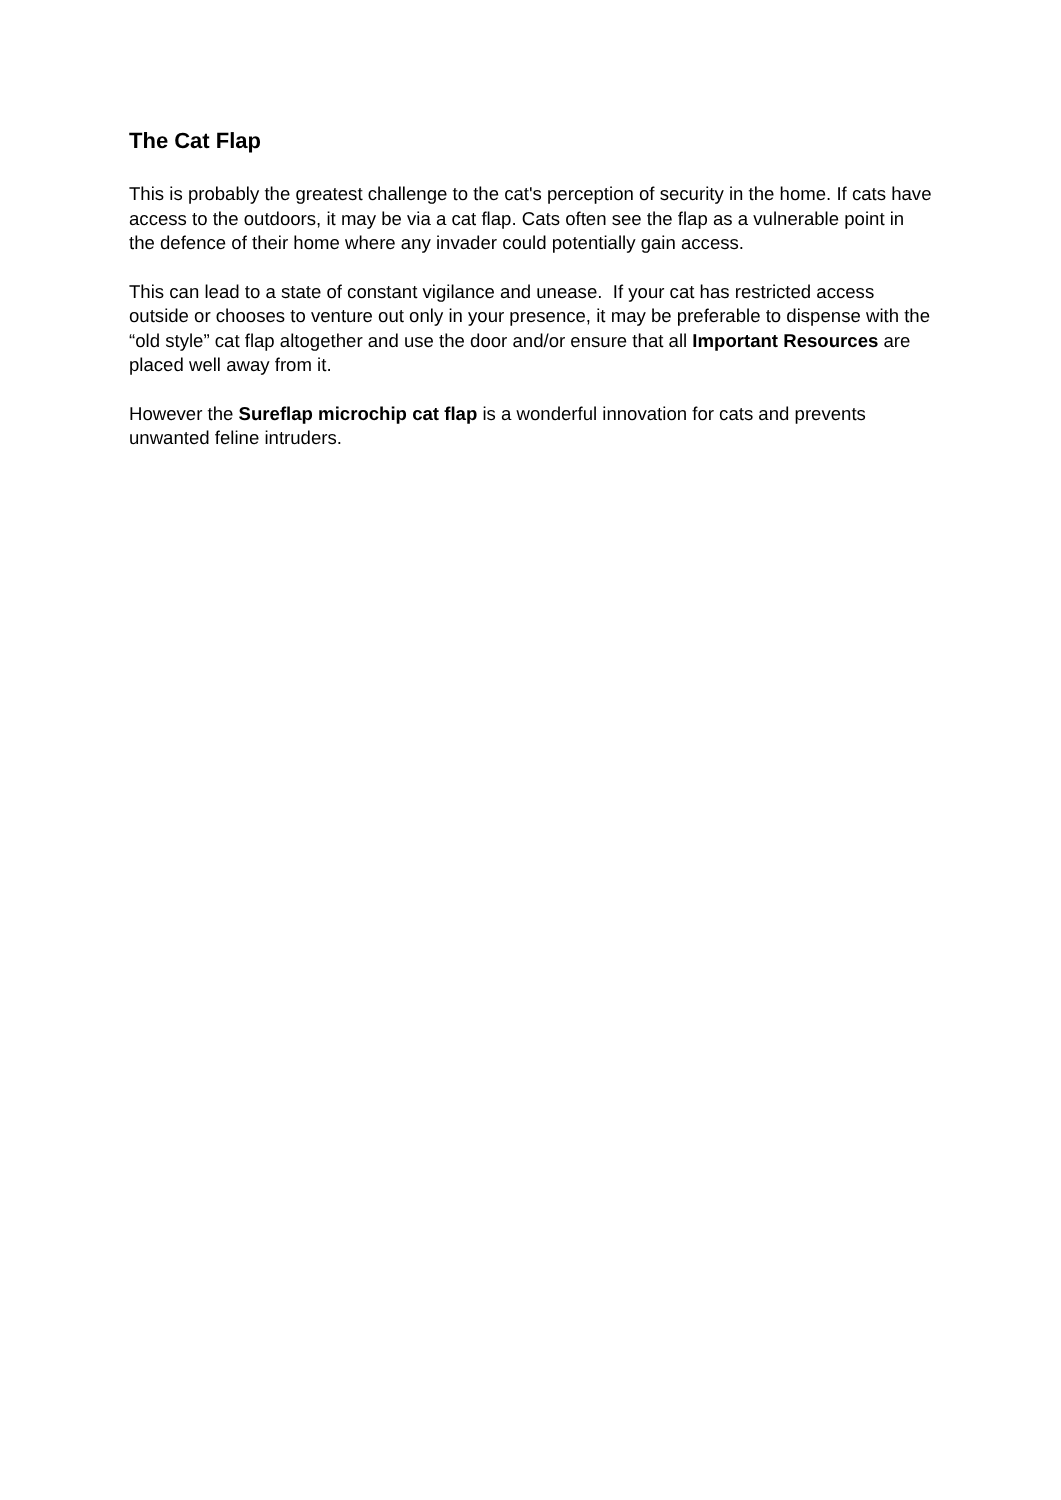The Cat Flap
This is probably the greatest challenge to the cat's perception of security in the home. If cats have access to the outdoors, it may be via a cat flap. Cats often see the flap as a vulnerable point in the defence of their home where any invader could potentially gain access.
This can lead to a state of constant vigilance and unease. If your cat has restricted access outside or chooses to venture out only in your presence, it may be preferable to dispense with the “old style” cat flap altogether and use the door and/or ensure that all Important Resources are placed well away from it.
However the Sureflap microchip cat flap is a wonderful innovation for cats and prevents unwanted feline intruders.